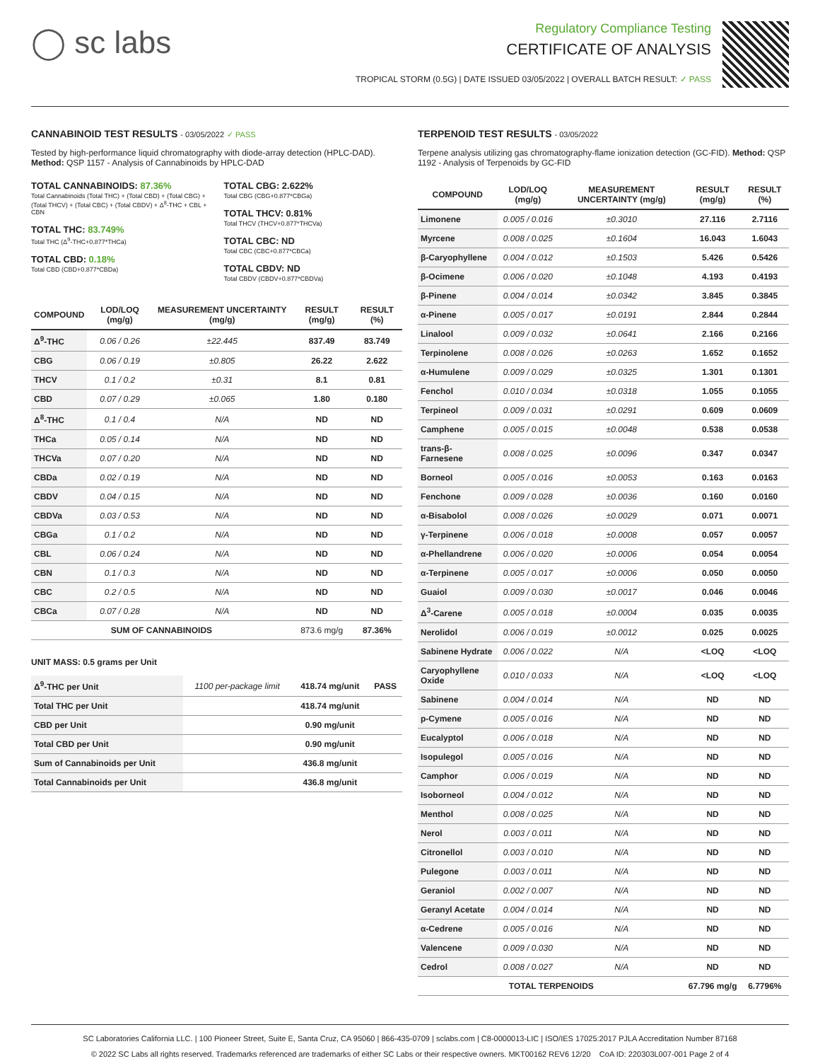◯ sc labs
Regulatory Compliance Testing
CERTIFICATE OF ANALYSIS
TROPICAL STORM (0.5G) | DATE ISSUED 03/05/2022 | OVERALL BATCH RESULT: ✓ PASS
CANNABINOID TEST RESULTS - 03/05/2022 ✓ PASS
Tested by high-performance liquid chromatography with diode-array detection (HPLC-DAD). Method: QSP 1157 - Analysis of Cannabinoids by HPLC-DAD
TOTAL CANNABINOIDS: 87.36%
Total Cannabinoids (Total THC) + (Total CBD) + (Total CBG) + (Total THCV) + (Total CBC) + (Total CBDV) + Δ<sup>8</sup>-THC + CBL + CBN
TOTAL THC: 83.749%
Total THC (Δ<sup>9</sup>-THC+0.877*THCa)
TOTAL CBD: 0.18%
Total CBD (CBD+0.877*CBDa)
TOTAL CBG: 2.622%
Total CBG (CBG+0.877*CBGa)
TOTAL THCV: 0.81%
Total THCV (THCV+0.877*THCVa)
TOTAL CBC: ND
Total CBC (CBC+0.877*CBCa)
TOTAL CBDV: ND
Total CBDV (CBDV+0.877*CBDVa)
| COMPOUND | LOD/LOQ (mg/g) | MEASUREMENT UNCERTAINTY (mg/g) | RESULT (mg/g) | RESULT (%) |
| --- | --- | --- | --- | --- |
| Δ<sup>9</sup>-THC | 0.06 / 0.26 | ±22.445 | 837.49 | 83.749 |
| CBG | 0.06 / 0.19 | ±0.805 | 26.22 | 2.622 |
| THCV | 0.1 / 0.2 | ±0.31 | 8.1 | 0.81 |
| CBD | 0.07 / 0.29 | ±0.065 | 1.80 | 0.180 |
| Δ<sup>8</sup>-THC | 0.1 / 0.4 | N/A | ND | ND |
| THCa | 0.05 / 0.14 | N/A | ND | ND |
| THCVa | 0.07 / 0.20 | N/A | ND | ND |
| CBDa | 0.02 / 0.19 | N/A | ND | ND |
| CBDV | 0.04 / 0.15 | N/A | ND | ND |
| CBDVa | 0.03 / 0.53 | N/A | ND | ND |
| CBGa | 0.1 / 0.2 | N/A | ND | ND |
| CBL | 0.06 / 0.24 | N/A | ND | ND |
| CBN | 0.1 / 0.3 | N/A | ND | ND |
| CBC | 0.2 / 0.5 | N/A | ND | ND |
| CBCa | 0.07 / 0.28 | N/A | ND | ND |
| SUM OF CANNABINOIDS | | | 873.6 mg/g | 87.36% |
UNIT MASS: 0.5 grams per Unit
| Δ<sup>9</sup>-THC per Unit | 1100 per-package limit | 418.74 mg/unit | PASS |
| Total THC per Unit | | 418.74 mg/unit | |
| CBD per Unit | | 0.90 mg/unit | |
| Total CBD per Unit | | 0.90 mg/unit | |
| Sum of Cannabinoids per Unit | | 436.8 mg/unit | |
| Total Cannabinoids per Unit | | 436.8 mg/unit | |
TERPENOID TEST RESULTS - 03/05/2022
Terpene analysis utilizing gas chromatography-flame ionization detection (GC-FID). Method: QSP 1192 - Analysis of Terpenoids by GC-FID
| COMPOUND | LOD/LOQ (mg/g) | MEASUREMENT UNCERTAINTY (mg/g) | RESULT (mg/g) | RESULT (%) |
| --- | --- | --- | --- | --- |
| Limonene | 0.005 / 0.016 | ±0.3010 | 27.116 | 2.7116 |
| Myrcene | 0.008 / 0.025 | ±0.1604 | 16.043 | 1.6043 |
| β-Caryophyllene | 0.004 / 0.012 | ±0.1503 | 5.426 | 0.5426 |
| β-Ocimene | 0.006 / 0.020 | ±0.1048 | 4.193 | 0.4193 |
| β-Pinene | 0.004 / 0.014 | ±0.0342 | 3.845 | 0.3845 |
| α-Pinene | 0.005 / 0.017 | ±0.0191 | 2.844 | 0.2844 |
| Linalool | 0.009 / 0.032 | ±0.0641 | 2.166 | 0.2166 |
| Terpinolene | 0.008 / 0.026 | ±0.0263 | 1.652 | 0.1652 |
| α-Humulene | 0.009 / 0.029 | ±0.0325 | 1.301 | 0.1301 |
| Fenchol | 0.010 / 0.034 | ±0.0318 | 1.055 | 0.1055 |
| Terpineol | 0.009 / 0.031 | ±0.0291 | 0.609 | 0.0609 |
| Camphene | 0.005 / 0.015 | ±0.0048 | 0.538 | 0.0538 |
| trans-β-Farnesene | 0.008 / 0.025 | ±0.0096 | 0.347 | 0.0347 |
| Borneol | 0.005 / 0.016 | ±0.0053 | 0.163 | 0.0163 |
| Fenchone | 0.009 / 0.028 | ±0.0036 | 0.160 | 0.0160 |
| α-Bisabolol | 0.008 / 0.026 | ±0.0029 | 0.071 | 0.0071 |
| γ-Terpinene | 0.006 / 0.018 | ±0.0008 | 0.057 | 0.0057 |
| α-Phellandrene | 0.006 / 0.020 | ±0.0006 | 0.054 | 0.0054 |
| α-Terpinene | 0.005 / 0.017 | ±0.0006 | 0.050 | 0.0050 |
| Guaiol | 0.009 / 0.030 | ±0.0017 | 0.046 | 0.0046 |
| Δ<sup>3</sup>-Carene | 0.005 / 0.018 | ±0.0004 | 0.035 | 0.0035 |
| Nerolidol | 0.006 / 0.019 | ±0.0012 | 0.025 | 0.0025 |
| Sabinene Hydrate | 0.006 / 0.022 | N/A | <LOQ | <LOQ |
| Caryophyllene Oxide | 0.010 / 0.033 | N/A | <LOQ | <LOQ |
| Sabinene | 0.004 / 0.014 | N/A | ND | ND |
| p-Cymene | 0.005 / 0.016 | N/A | ND | ND |
| Eucalyptol | 0.006 / 0.018 | N/A | ND | ND |
| Isopulegol | 0.005 / 0.016 | N/A | ND | ND |
| Camphor | 0.006 / 0.019 | N/A | ND | ND |
| Isoborneol | 0.004 / 0.012 | N/A | ND | ND |
| Menthol | 0.008 / 0.025 | N/A | ND | ND |
| Nerol | 0.003 / 0.011 | N/A | ND | ND |
| Citronellol | 0.003 / 0.010 | N/A | ND | ND |
| Pulegone | 0.003 / 0.011 | N/A | ND | ND |
| Geraniol | 0.002 / 0.007 | N/A | ND | ND |
| Geranyl Acetate | 0.004 / 0.014 | N/A | ND | ND |
| α-Cedrene | 0.005 / 0.016 | N/A | ND | ND |
| Valencene | 0.009 / 0.030 | N/A | ND | ND |
| Cedrol | 0.008 / 0.027 | N/A | ND | ND |
| TOTAL TERPENOIDS | | | 67.796 mg/g | 6.7796% |
SC Laboratories California LLC. | 100 Pioneer Street, Suite E, Santa Cruz, CA 95060 | 866-435-0709 | sclabs.com | C8-0000013-LIC | ISO/IES 17025:2017 PJLA Accreditation Number 87168
© 2022 SC Labs all rights reserved. Trademarks referenced are trademarks of either SC Labs or their respective owners. MKT00162 REV6 12/20 CoA ID: 220303L007-001 Page 2 of 4